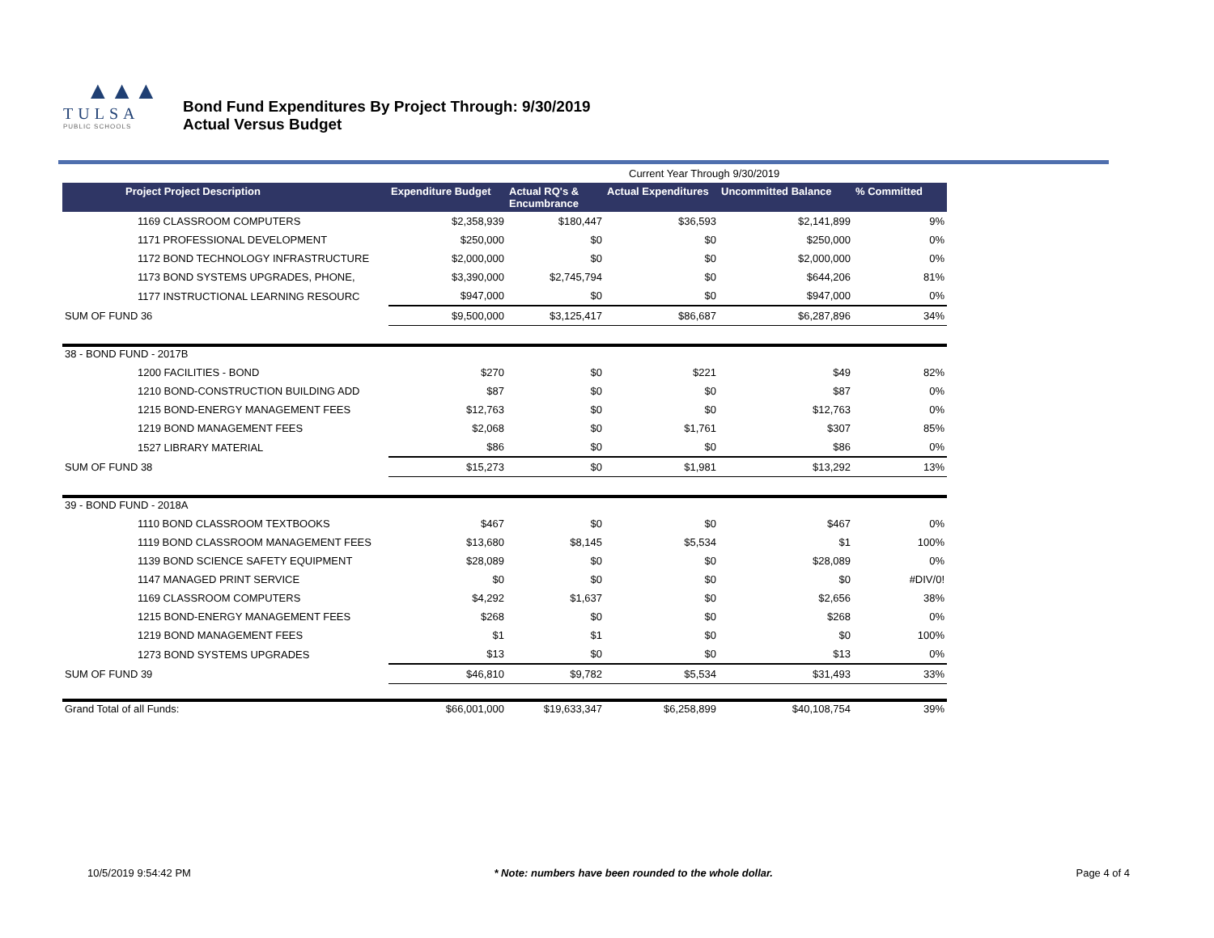▲▲▲
TULSA
PUBLIC SCHOOLS
Bond Fund Expenditures By Project Through: 9/30/2019
Actual Versus Budget
| | | | Current Year Through 9/30/2019 | | |
| Project Project Description | Expenditure Budget | Actual RQ's & Encumbrance | Actual Expenditures | Uncommitted Balance | % Committed |
| 1169 CLASSROOM COMPUTERS | $2,358,939 | $180,447 | $36,593 | $2,141,899 | 9% |
| 1171 PROFESSIONAL DEVELOPMENT | $250,000 | $0 | $0 | $250,000 | 0% |
| 1172 BOND TECHNOLOGY INFRASTRUCTURE | $2,000,000 | $0 | $0 | $2,000,000 | 0% |
| 1173 BOND SYSTEMS UPGRADES, PHONE, | $3,390,000 | $2,745,794 | $0 | $644,206 | 81% |
| 1177 INSTRUCTIONAL LEARNING RESOURC | $947,000 | $0 | $0 | $947,000 | 0% |
| SUM OF FUND 36 | $9,500,000 | $3,125,417 | $86,687 | $6,287,896 | 34% |
| 38 - BOND FUND - 2017B | | | | | |
| 1200 FACILITIES - BOND | $270 | $0 | $221 | $49 | 82% |
| 1210 BOND-CONSTRUCTION BUILDING ADD | $87 | $0 | $0 | $87 | 0% |
| 1215 BOND-ENERGY MANAGEMENT FEES | $12,763 | $0 | $0 | $12,763 | 0% |
| 1219 BOND MANAGEMENT FEES | $2,068 | $0 | $1,761 | $307 | 85% |
| 1527 LIBRARY MATERIAL | $86 | $0 | $0 | $86 | 0% |
| SUM OF FUND 38 | $15,273 | $0 | $1,981 | $13,292 | 13% |
| 39 - BOND FUND - 2018A | | | | | |
| 1110 BOND CLASSROOM TEXTBOOKS | $467 | $0 | $0 | $467 | 0% |
| 1119 BOND CLASSROOM MANAGEMENT FEES | $13,680 | $8,145 | $5,534 | $1 | 100% |
| 1139 BOND SCIENCE SAFETY EQUIPMENT | $28,089 | $0 | $0 | $28,089 | 0% |
| 1147 MANAGED PRINT SERVICE | $0 | $0 | $0 | $0 | #DIV/0! |
| 1169 CLASSROOM COMPUTERS | $4,292 | $1,637 | $0 | $2,656 | 38% |
| 1215 BOND-ENERGY MANAGEMENT FEES | $268 | $0 | $0 | $268 | 0% |
| 1219 BOND MANAGEMENT FEES | $1 | $1 | $0 | $0 | 100% |
| 1273 BOND SYSTEMS UPGRADES | $13 | $0 | $0 | $13 | 0% |
| SUM OF FUND 39 | $46,810 | $9,782 | $5,534 | $31,493 | 33% |
| Grand Total of all Funds: | $66,001,000 | $19,633,347 | $6,258,899 | $40,108,754 | 39% |
10/5/2019 9:54:42 PM * Note: numbers have been rounded to the whole dollar. Page 4 of 4